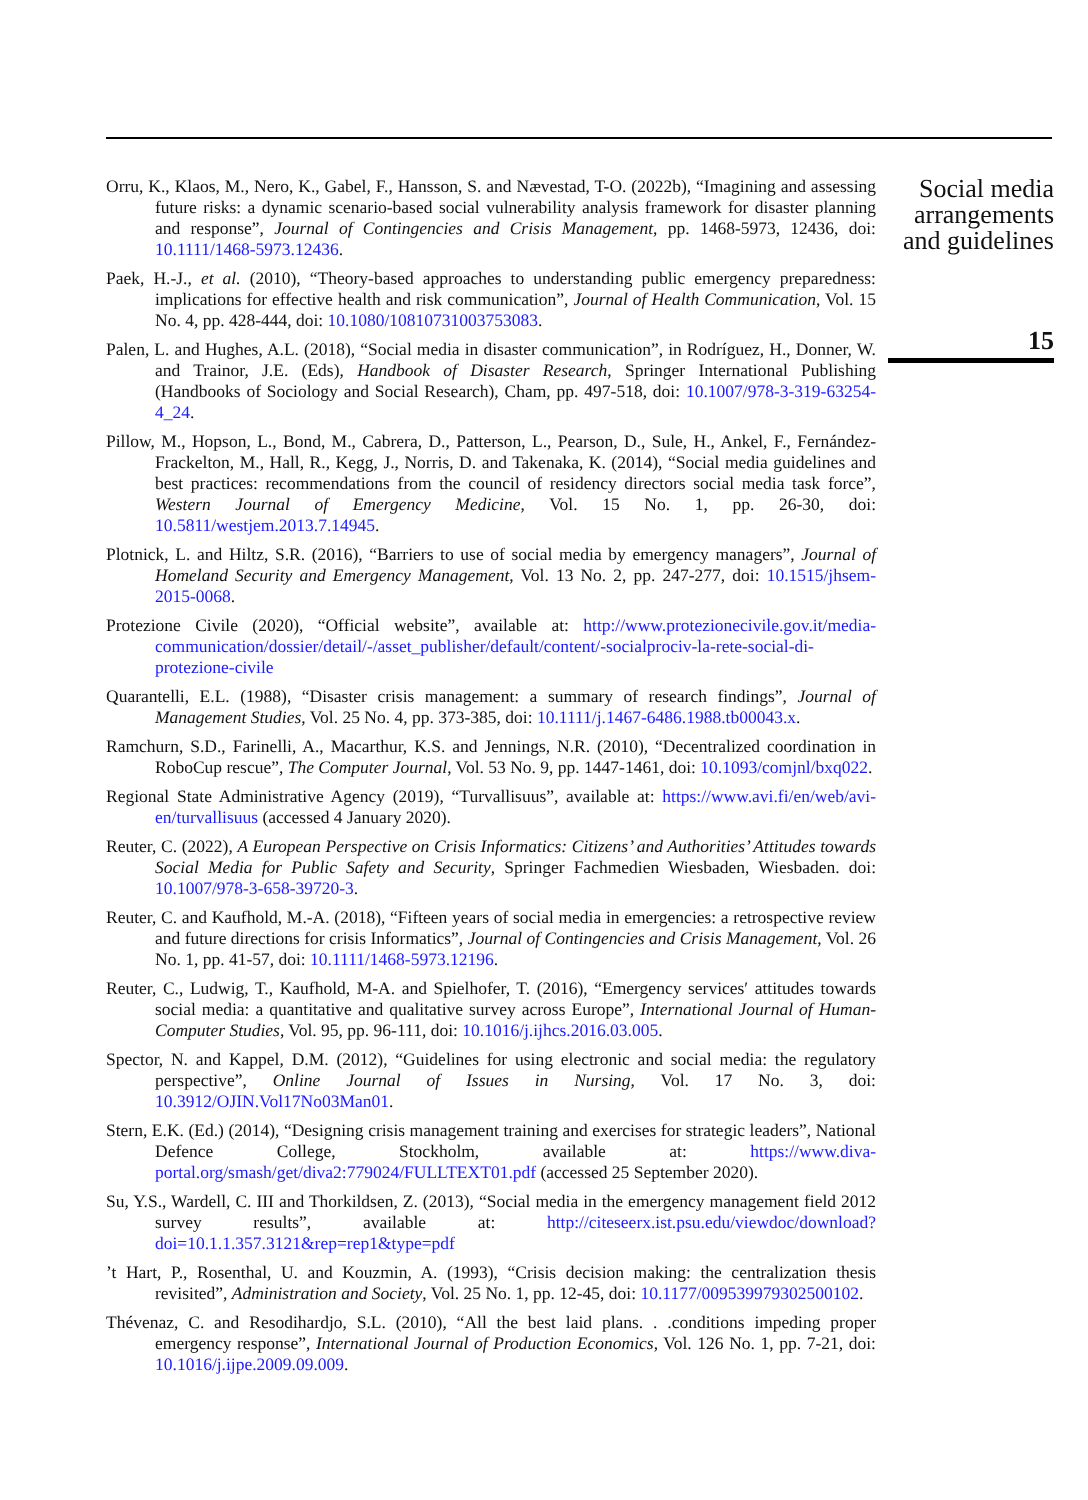Orru, K., Klaos, M., Nero, K., Gabel, F., Hansson, S. and Nævestad, T-O. (2022b), “Imagining and assessing future risks: a dynamic scenario-based social vulnerability analysis framework for disaster planning and response”, Journal of Contingencies and Crisis Management, pp. 1468-5973, 12436, doi: 10.1111/1468-5973.12436.
Paek, H.-J., et al. (2010), “Theory-based approaches to understanding public emergency preparedness: implications for effective health and risk communication”, Journal of Health Communication, Vol. 15 No. 4, pp. 428-444, doi: 10.1080/10810731003753083.
Palen, L. and Hughes, A.L. (2018), “Social media in disaster communication”, in Rodríguez, H., Donner, W. and Trainor, J.E. (Eds), Handbook of Disaster Research, Springer International Publishing (Handbooks of Sociology and Social Research), Cham, pp. 497-518, doi: 10.1007/978-3-319-63254-4_24.
Pillow, M., Hopson, L., Bond, M., Cabrera, D., Patterson, L., Pearson, D., Sule, H., Ankel, F., Fernández-Frackelton, M., Hall, R., Kegg, J., Norris, D. and Takenaka, K. (2014), “Social media guidelines and best practices: recommendations from the council of residency directors social media task force”, Western Journal of Emergency Medicine, Vol. 15 No. 1, pp. 26-30, doi: 10.5811/westjem.2013.7.14945.
Plotnick, L. and Hiltz, S.R. (2016), “Barriers to use of social media by emergency managers”, Journal of Homeland Security and Emergency Management, Vol. 13 No. 2, pp. 247-277, doi: 10.1515/jhsem-2015-0068.
Protezione Civile (2020), “Official website”, available at: http://www.protezionecivile.gov.it/media-communication/dossier/detail/-/asset_publisher/default/content/-socialprociv-la-rete-social-di-protezione-civile
Quarantelli, E.L. (1988), “Disaster crisis management: a summary of research findings”, Journal of Management Studies, Vol. 25 No. 4, pp. 373-385, doi: 10.1111/j.1467-6486.1988.tb00043.x.
Ramchurn, S.D., Farinelli, A., Macarthur, K.S. and Jennings, N.R. (2010), “Decentralized coordination in RoboCup rescue”, The Computer Journal, Vol. 53 No. 9, pp. 1447-1461, doi: 10.1093/comjnl/bxq022.
Regional State Administrative Agency (2019), “Turvallisuus”, available at: https://www.avi.fi/en/web/avi-en/turvallisuus (accessed 4 January 2020).
Reuter, C. (2022), A European Perspective on Crisis Informatics: Citizens’ and Authorities’ Attitudes towards Social Media for Public Safety and Security, Springer Fachmedien Wiesbaden, Wiesbaden. doi: 10.1007/978-3-658-39720-3.
Reuter, C. and Kaufhold, M.-A. (2018), “Fifteen years of social media in emergencies: a retrospective review and future directions for crisis Informatics”, Journal of Contingencies and Crisis Management, Vol. 26 No. 1, pp. 41-57, doi: 10.1111/1468-5973.12196.
Reuter, C., Ludwig, T., Kaufhold, M-A. and Spielhofer, T. (2016), “Emergency services′ attitudes towards social media: a quantitative and qualitative survey across Europe”, International Journal of Human-Computer Studies, Vol. 95, pp. 96-111, doi: 10.1016/j.ijhcs.2016.03.005.
Spector, N. and Kappel, D.M. (2012), “Guidelines for using electronic and social media: the regulatory perspective”, Online Journal of Issues in Nursing, Vol. 17 No. 3, doi: 10.3912/OJIN.Vol17No03Man01.
Stern, E.K. (Ed.) (2014), “Designing crisis management training and exercises for strategic leaders”, National Defence College, Stockholm, available at: https://www.diva-portal.org/smash/get/diva2:779024/FULLTEXT01.pdf (accessed 25 September 2020).
Su, Y.S., Wardell, C. III and Thorkildsen, Z. (2013), “Social media in the emergency management field 2012 survey results”, available at: http://citeseerx.ist.psu.edu/viewdoc/download?doi=10.1.1.357.3121&rep=rep1&type=pdf
’t Hart, P., Rosenthal, U. and Kouzmin, A. (1993), “Crisis decision making: the centralization thesis revisited”, Administration and Society, Vol. 25 No. 1, pp. 12-45, doi: 10.1177/009539979302500102.
Thévenaz, C. and Resodihardjo, S.L. (2010), “All the best laid plans. . .conditions impeding proper emergency response”, International Journal of Production Economics, Vol. 126 No. 1, pp. 7-21, doi: 10.1016/j.ijpe.2009.09.009.
Social media arrangements and guidelines
15